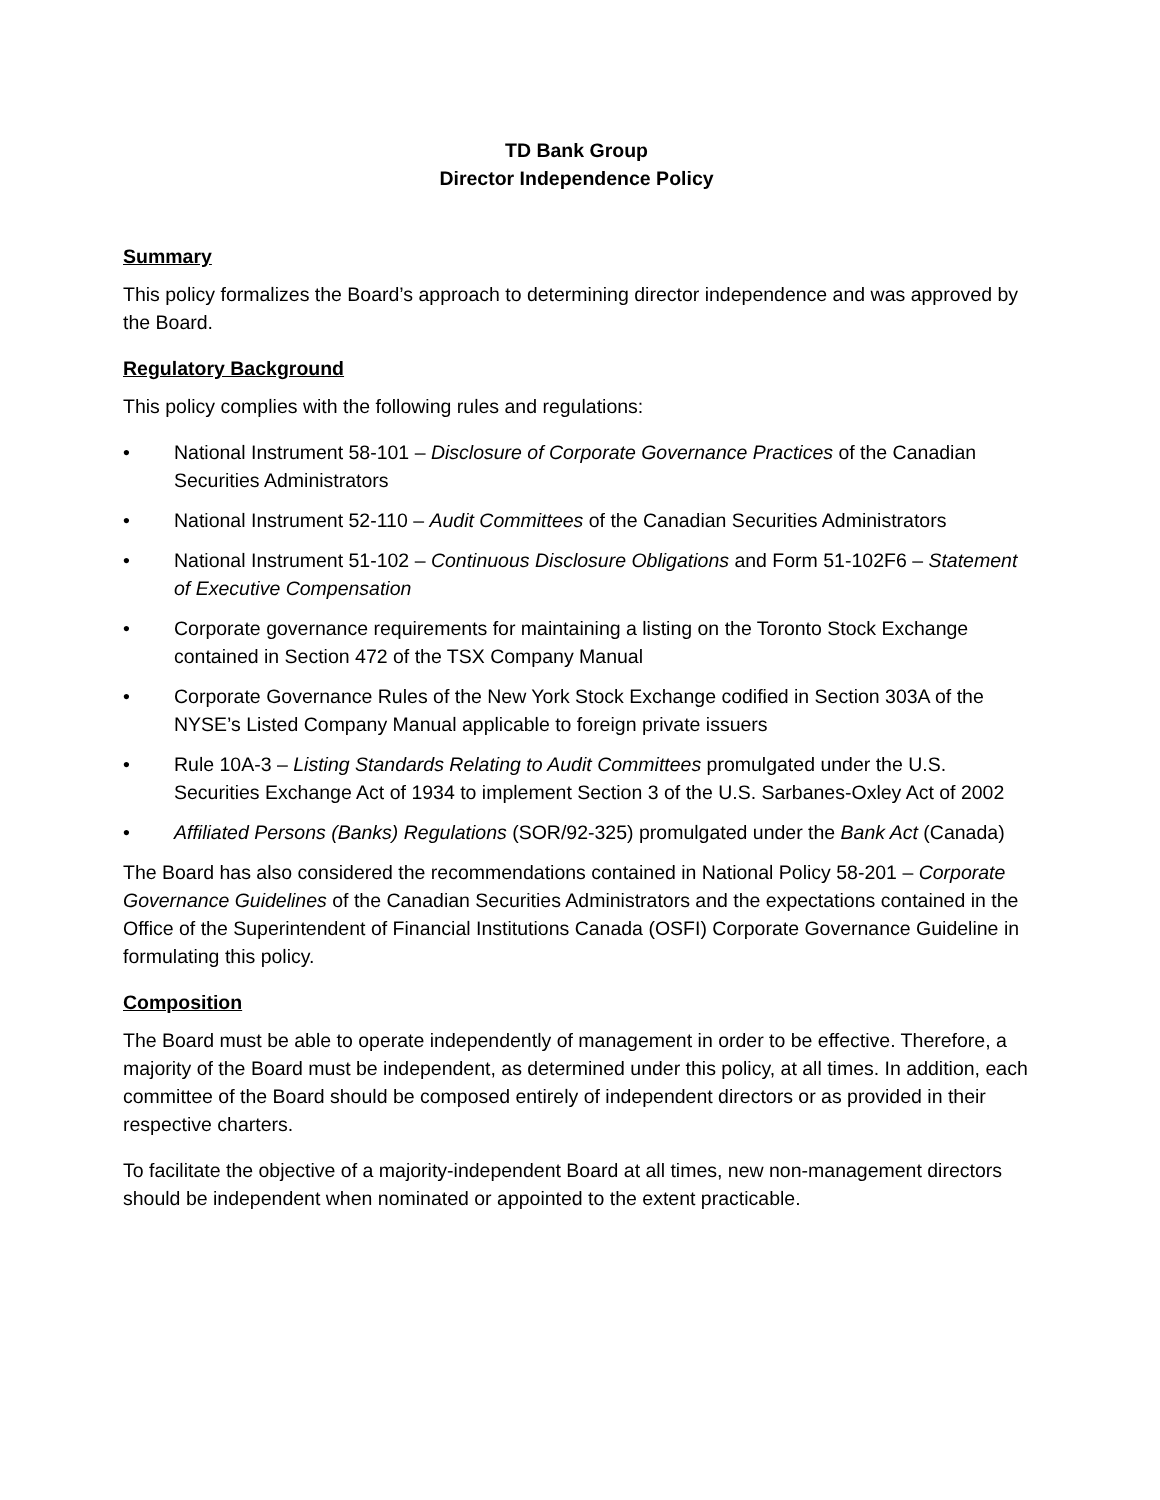TD Bank Group
Director Independence Policy
Summary
This policy formalizes the Board’s approach to determining director independence and was approved by the Board.
Regulatory Background
This policy complies with the following rules and regulations:
• National Instrument 58-101 – Disclosure of Corporate Governance Practices of the Canadian Securities Administrators
• National Instrument 52-110 – Audit Committees of the Canadian Securities Administrators
• National Instrument 51-102 – Continuous Disclosure Obligations and Form 51-102F6 – Statement of Executive Compensation
• Corporate governance requirements for maintaining a listing on the Toronto Stock Exchange contained in Section 472 of the TSX Company Manual
• Corporate Governance Rules of the New York Stock Exchange codified in Section 303A of the NYSE’s Listed Company Manual applicable to foreign private issuers
• Rule 10A-3 – Listing Standards Relating to Audit Committees promulgated under the U.S. Securities Exchange Act of 1934 to implement Section 3 of the U.S. Sarbanes-Oxley Act of 2002
• Affiliated Persons (Banks) Regulations (SOR/92-325) promulgated under the Bank Act (Canada)
The Board has also considered the recommendations contained in National Policy 58-201 – Corporate Governance Guidelines of the Canadian Securities Administrators and the expectations contained in the Office of the Superintendent of Financial Institutions Canada (OSFI) Corporate Governance Guideline in formulating this policy.
Composition
The Board must be able to operate independently of management in order to be effective. Therefore, a majority of the Board must be independent, as determined under this policy, at all times. In addition, each committee of the Board should be composed entirely of independent directors or as provided in their respective charters.
To facilitate the objective of a majority-independent Board at all times, new non-management directors should be independent when nominated or appointed to the extent practicable.